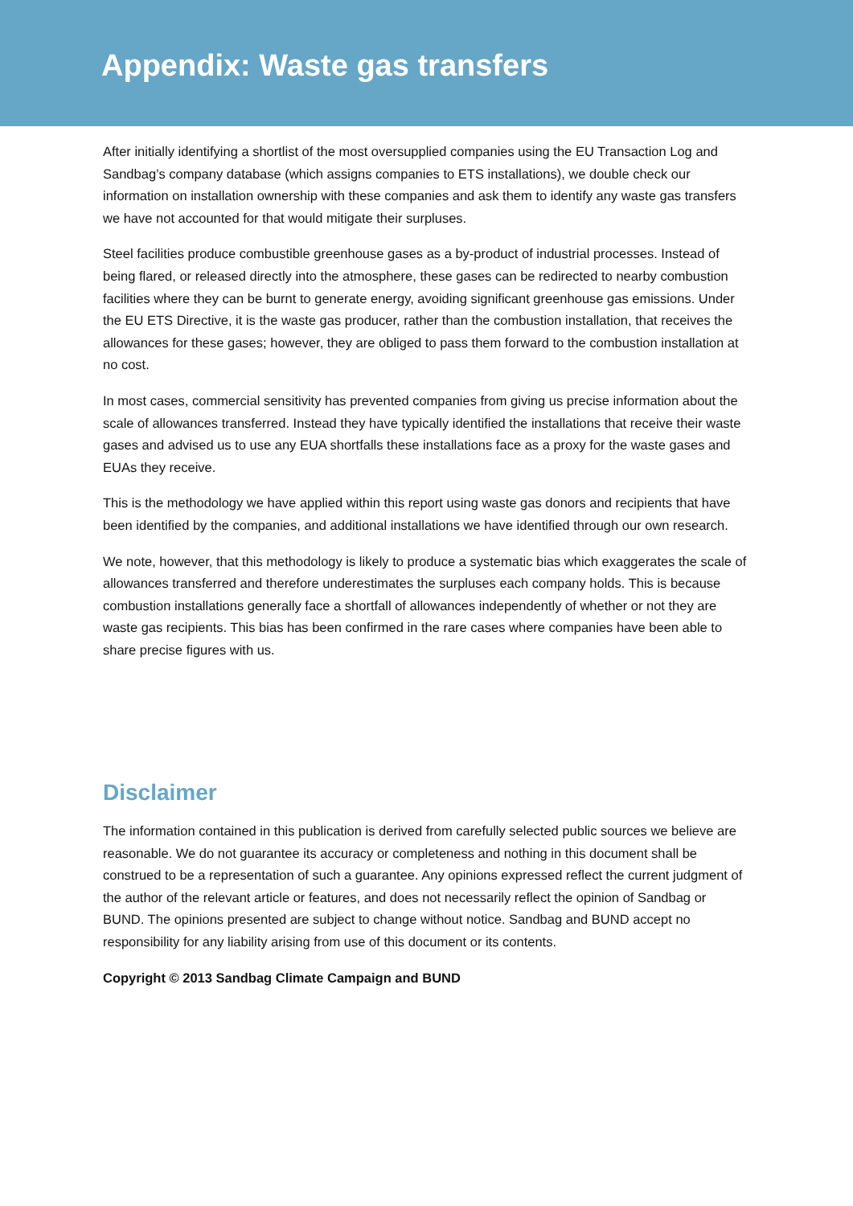Appendix: Waste gas transfers
After initially identifying a shortlist of the most oversupplied companies using the EU Transaction Log and Sandbag’s company database (which assigns companies to ETS installations), we double check our information on installation ownership with these companies and ask them to identify any waste gas transfers we have not accounted for that would mitigate their surpluses.
Steel facilities produce combustible greenhouse gases as a by-product of industrial processes. Instead of being flared, or released directly into the atmosphere, these gases can be redirected to nearby combustion facilities where they can be burnt to generate energy, avoiding significant greenhouse gas emissions. Under the EU ETS Directive, it is the waste gas producer, rather than the combustion installation, that receives the allowances for these gases; however, they are obliged to pass them forward to the combustion installation at no cost.
In most cases, commercial sensitivity has prevented companies from giving us precise information about the scale of allowances transferred. Instead they have typically identified the installations that receive their waste gases and advised us to use any EUA shortfalls these installations face as a proxy for the waste gases and EUAs they receive.
This is the methodology we have applied within this report using waste gas donors and recipients that have been identified by the companies, and additional installations we have identified through our own research.
We note, however, that this methodology is likely to produce a systematic bias which exaggerates the scale of allowances transferred and therefore underestimates the surpluses each company holds. This is because combustion installations generally face a shortfall of allowances independently of whether or not they are waste gas recipients. This bias has been confirmed in the rare cases where companies have been able to share precise figures with us.
Disclaimer
The information contained in this publication is derived from carefully selected public sources we believe are reasonable. We do not guarantee its accuracy or completeness and nothing in this document shall be construed to be a representation of such a guarantee. Any opinions expressed reflect the current judgment of the author of the relevant article or features, and does not necessarily reflect the opinion of Sandbag or BUND. The opinions presented are subject to change without notice. Sandbag and BUND accept no responsibility for any liability arising from use of this document or its contents.
Copyright © 2013 Sandbag Climate Campaign and BUND